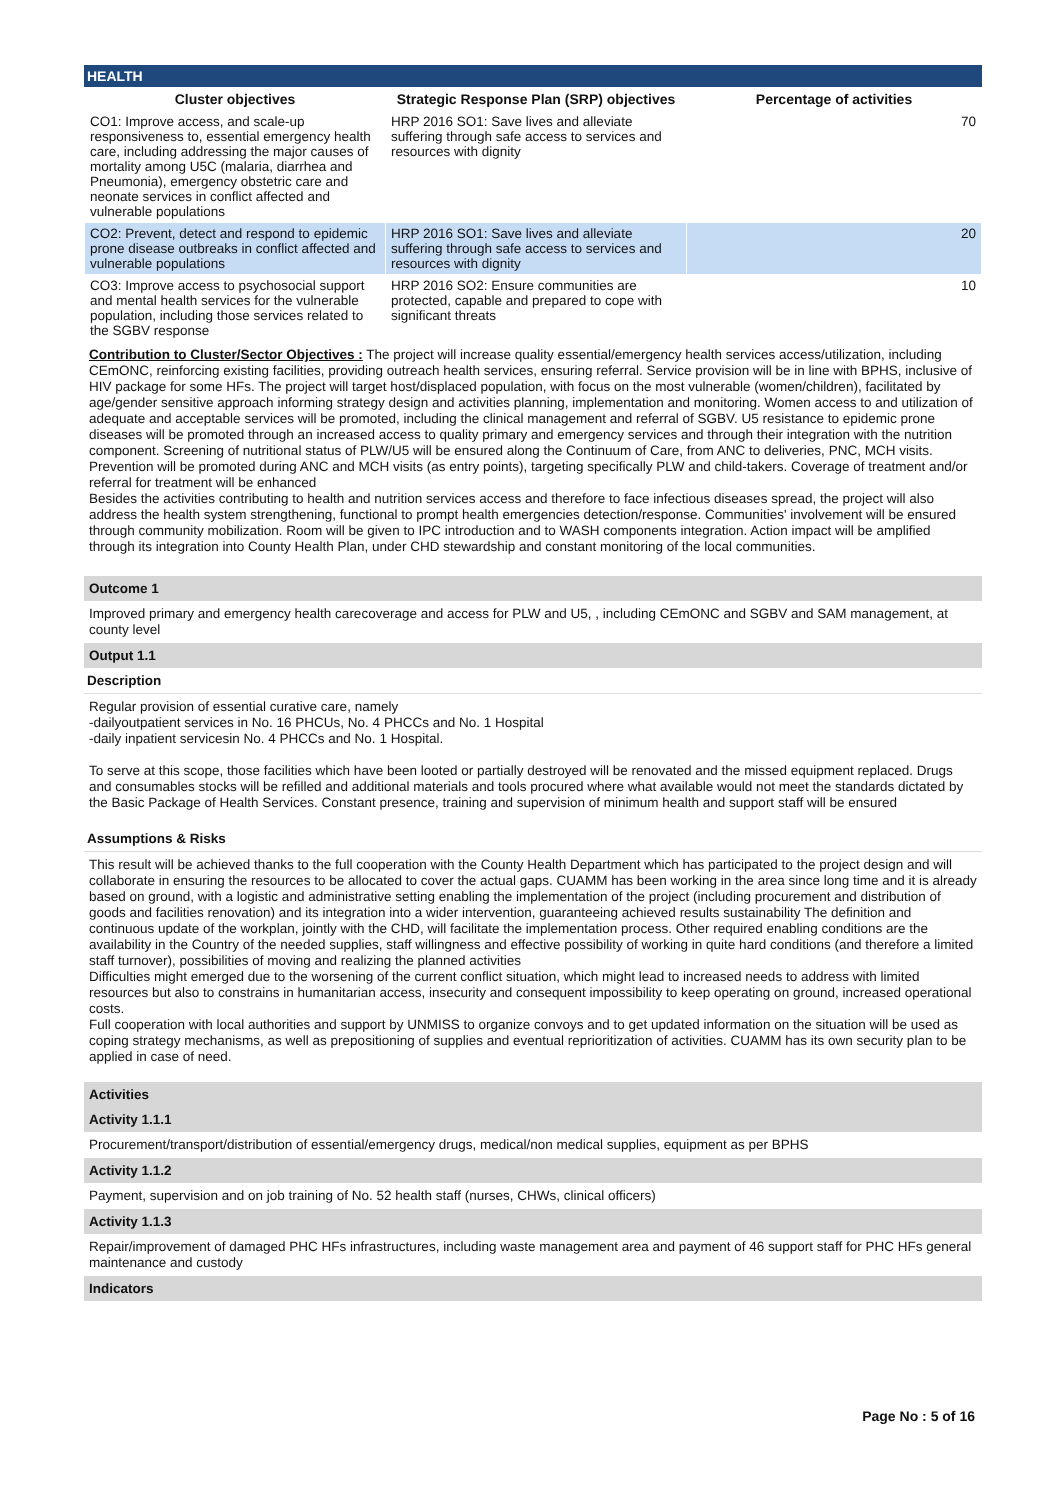HEALTH
| Cluster objectives | Strategic Response Plan (SRP) objectives | Percentage of activities |
| --- | --- | --- |
| CO1: Improve access, and scale-up responsiveness to, essential emergency health care, including addressing the major causes of mortality among U5C (malaria, diarrhea and Pneumonia), emergency obstetric care and neonate services in conflict affected and vulnerable populations | HRP 2016 SO1: Save lives and alleviate suffering through safe access to services and resources with dignity | 70 |
| CO2: Prevent, detect and respond to epidemic prone disease outbreaks in conflict affected and vulnerable populations | HRP 2016 SO1: Save lives and alleviate suffering through safe access to services and resources with dignity | 20 |
| CO3: Improve access to psychosocial support and mental health services for the vulnerable population, including those services related to the SGBV response | HRP 2016 SO2: Ensure communities are protected, capable and prepared to cope with significant threats | 10 |
Contribution to Cluster/Sector Objectives : The project will increase quality essential/emergency health services access/utilization, including CEmONC, reinforcing existing facilities, providing outreach health services, ensuring referral. Service provision will be in line with BPHS, inclusive of HIV package for some HFs. The project will target host/displaced population, with focus on the most vulnerable (women/children), facilitated by age/gender sensitive approach informing strategy design and activities planning, implementation and monitoring. Women access to and utilization of adequate and acceptable services will be promoted, including the clinical management and referral of SGBV. U5 resistance to epidemic prone diseases will be promoted through an increased access to quality primary and emergency services and through their integration with the nutrition component. Screening of nutritional status of PLW/U5 will be ensured along the Continuum of Care, from ANC to deliveries, PNC, MCH visits. Prevention will be promoted during ANC and MCH visits (as entry points), targeting specifically PLW and child-takers. Coverage of treatment and/or referral for treatment will be enhanced
Besides the activities contributing to health and nutrition services access and therefore to face infectious diseases spread, the project will also address the health system strengthening, functional to prompt health emergencies detection/response. Communities' involvement will be ensured through community mobilization. Room will be given to IPC introduction and to WASH components integration. Action impact will be amplified through its integration into County Health Plan, under CHD stewardship and constant monitoring of the local communities.
Outcome 1
Improved primary and emergency health carecoverage and access for PLW and U5, , including CEmONC and SGBV and SAM management, at county level
Output 1.1
Description
Regular provision of essential curative care, namely
-dailyoutpatient services in No. 16 PHCUs, No. 4 PHCCs and No. 1 Hospital
-daily inpatient servicesin No. 4 PHCCs and No. 1 Hospital.
To serve at this scope, those facilities which have been looted or partially destroyed will be renovated and the missed equipment replaced. Drugs and consumables stocks will be refilled and additional materials and tools procured where what available would not meet the standards dictated by the Basic Package of Health Services. Constant presence, training and supervision of minimum health and support staff will be ensured
Assumptions & Risks
This result will be achieved thanks to the full cooperation with the County Health Department which has participated to the project design and will collaborate in ensuring the resources to be allocated to cover the actual gaps. CUAMM has been working in the area since long time and it is already based on ground, with a logistic and administrative setting enabling the implementation of the project (including procurement and distribution of goods and facilities renovation) and its integration into a wider intervention, guaranteeing achieved results sustainability The definition and continuous update of the workplan, jointly with the CHD, will facilitate the implementation process. Other required enabling conditions are the availability in the Country of the needed supplies, staff willingness and effective possibility of working in quite hard conditions (and therefore a limited staff turnover), possibilities of moving and realizing the planned activities
Difficulties might emerged due to the worsening of the current conflict situation, which might lead to increased needs to address with limited resources but also to constrains in humanitarian access, insecurity and consequent impossibility to keep operating on ground, increased operational costs.
Full cooperation with local authorities and support by UNMISS to organize convoys and to get updated information on the situation will be used as coping strategy mechanisms, as well as prepositioning of supplies and eventual reprioritization of activities. CUAMM has its own security plan to be applied in case of need.
Activities
Activity 1.1.1
Procurement/transport/distribution of essential/emergency drugs, medical/non medical supplies, equipment as per BPHS
Activity 1.1.2
Payment, supervision and on job training of No. 52 health staff (nurses, CHWs, clinical officers)
Activity 1.1.3
Repair/improvement of damaged PHC HFs infrastructures, including waste management area and payment of 46 support staff for PHC HFs general maintenance and custody
Indicators
Page No : 5 of 16